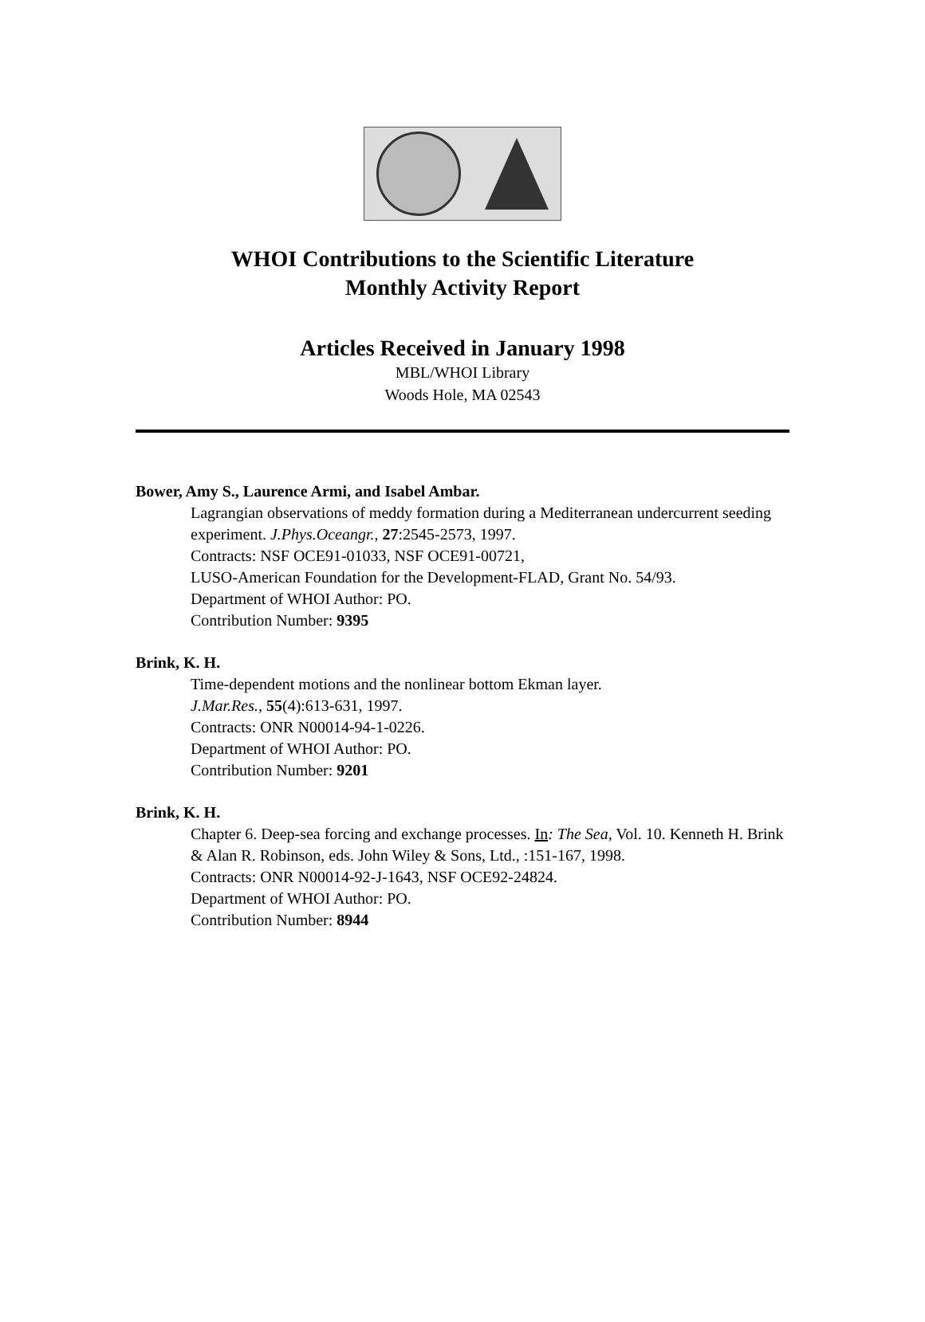WHOI Contributions to the Scientific Literature
Monthly Activity Report
Articles Received in January 1998
MBL/WHOI Library
Woods Hole, MA 02543
Bower, Amy S., Laurence Armi, and Isabel Ambar.
Lagrangian observations of meddy formation during a Mediterranean undercurrent seeding experiment. J.Phys.Oceangr., 27:2545-2573, 1997.
Contracts: NSF OCE91-01033, NSF OCE91-00721,
LUSO-American Foundation for the Development-FLAD, Grant No. 54/93.
Department of WHOI Author: PO.
Contribution Number: 9395
Brink, K. H.
Time-dependent motions and the nonlinear bottom Ekman layer.
J.Mar.Res., 55(4):613-631, 1997.
Contracts: ONR N00014-94-1-0226.
Department of WHOI Author: PO.
Contribution Number: 9201
Brink, K. H.
Chapter 6. Deep-sea forcing and exchange processes. In: The Sea, Vol. 10. Kenneth H. Brink & Alan R. Robinson, eds. John Wiley & Sons, Ltd., :151-167, 1998.
Contracts: ONR N00014-92-J-1643, NSF OCE92-24824.
Department of WHOI Author: PO.
Contribution Number: 8944